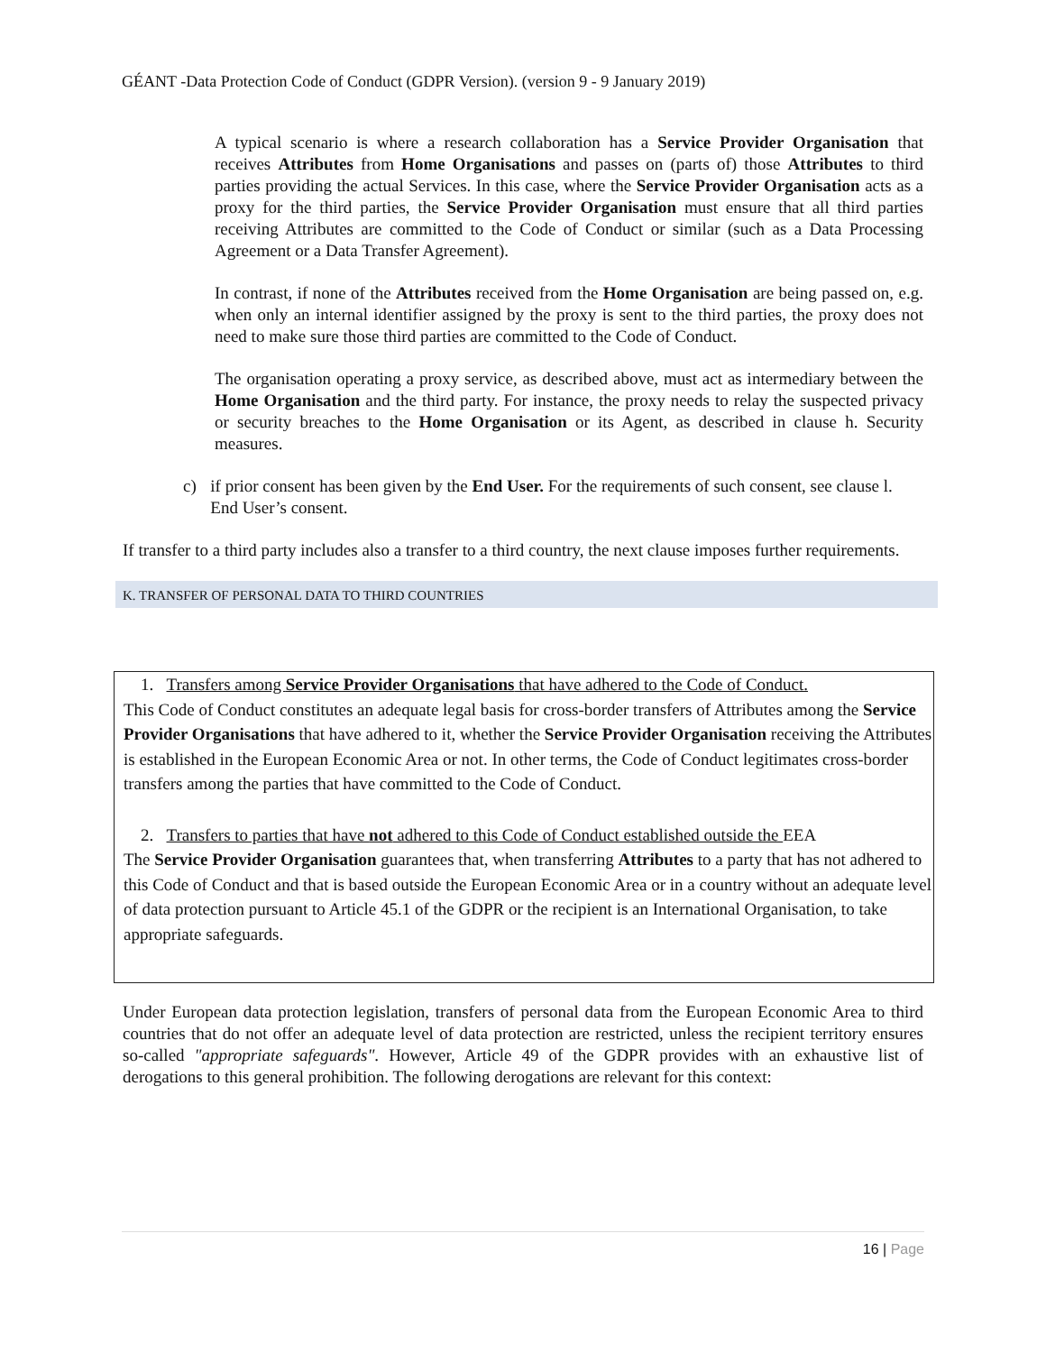GÉANT -Data Protection Code of Conduct (GDPR Version). (version 9 - 9 January 2019)
A typical scenario is where a research collaboration has a Service Provider Organisation that receives Attributes from Home Organisations and passes on (parts of) those Attributes to third parties providing the actual Services. In this case, where the Service Provider Organisation acts as a proxy for the third parties, the Service Provider Organisation must ensure that all third parties receiving Attributes are committed to the Code of Conduct or similar (such as a Data Processing Agreement or a Data Transfer Agreement).
In contrast, if none of the Attributes received from the Home Organisation are being passed on, e.g. when only an internal identifier assigned by the proxy is sent to the third parties, the proxy does not need to make sure those third parties are committed to the Code of Conduct.
The organisation operating a proxy service, as described above, must act as intermediary between the Home Organisation and the third party. For instance, the proxy needs to relay the suspected privacy or security breaches to the Home Organisation or its Agent, as described in clause h. Security measures.
c) if prior consent has been given by the End User. For the requirements of such consent, see clause l. End User’s consent.
If transfer to a third party includes also a transfer to a third country, the next clause imposes further requirements.
K. TRANSFER OF PERSONAL DATA TO THIRD COUNTRIES
1. Transfers among Service Provider Organisations that have adhered to the Code of Conduct.
This Code of Conduct constitutes an adequate legal basis for cross-border transfers of Attributes among the Service Provider Organisations that have adhered to it, whether the Service Provider Organisation receiving the Attributes is established in the European Economic Area or not. In other terms, the Code of Conduct legitimates cross-border transfers among the parties that have committed to the Code of Conduct.
2. Transfers to parties that have not adhered to this Code of Conduct established outside the EEA
The Service Provider Organisation guarantees that, when transferring Attributes to a party that has not adhered to this Code of Conduct and that is based outside the European Economic Area or in a country without an adequate level of data protection pursuant to Article 45.1 of the GDPR or the recipient is an International Organisation, to take appropriate safeguards.
Under European data protection legislation, transfers of personal data from the European Economic Area to third countries that do not offer an adequate level of data protection are restricted, unless the recipient territory ensures so-called "appropriate safeguards". However, Article 49 of the GDPR provides with an exhaustive list of derogations to this general prohibition. The following derogations are relevant for this context:
16 | Page